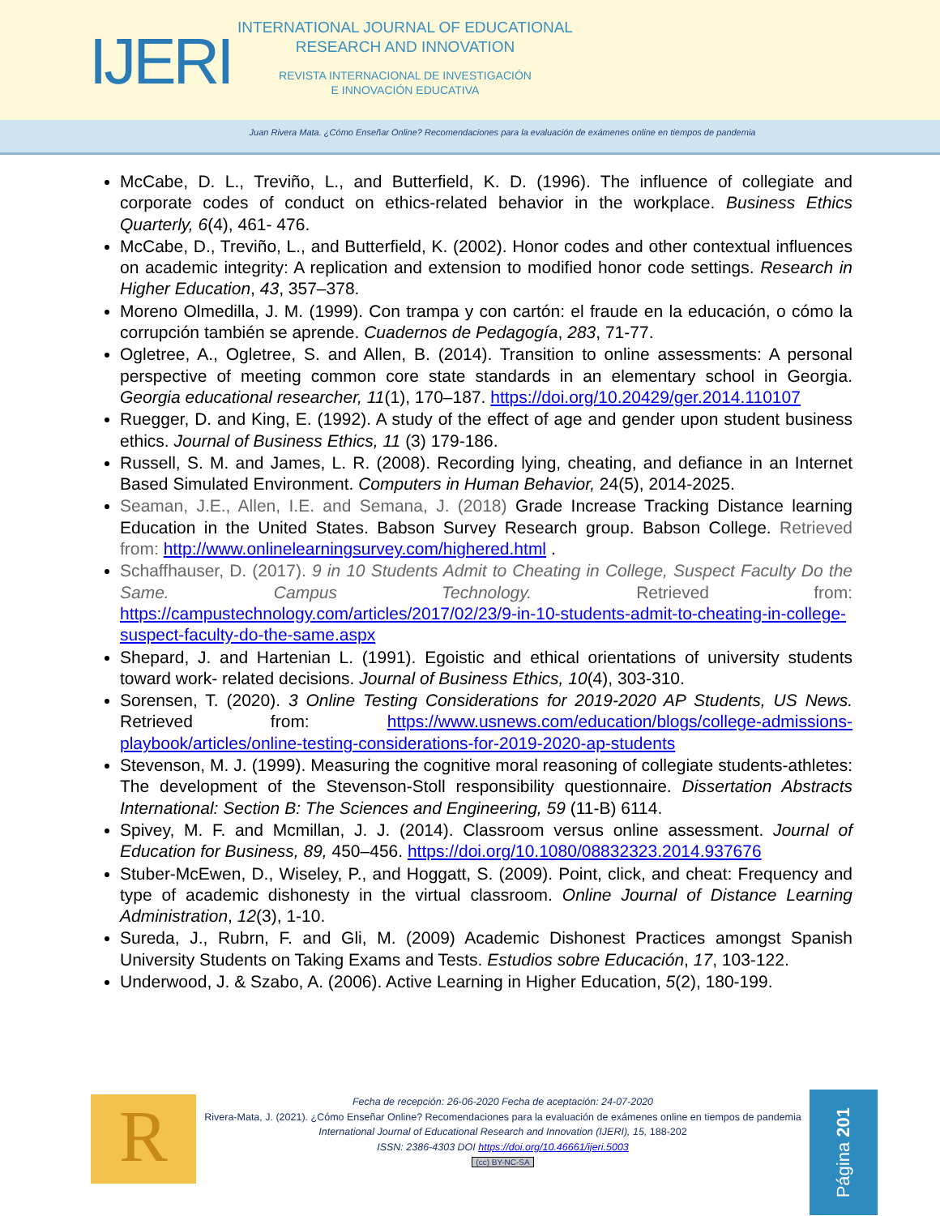IJERI
INTERNATIONAL JOURNAL OF EDUCATIONAL
RESEARCH AND INNOVATION
REVISTA INTERNACIONAL DE INVESTIGACIÓN
E INNOVACIÓN EDUCATIVA
Juan Rivera Mata. ¿Cómo Enseñar Online? Recomendaciones para la evaluación de exámenes online en tiempos de pandemia
McCabe, D. L., Treviño, L., and Butterfield, K. D. (1996). The influence of collegiate and corporate codes of conduct on ethics-related behavior in the workplace. Business Ethics Quarterly, 6(4), 461- 476.
McCabe, D., Treviño, L., and Butterfield, K. (2002). Honor codes and other contextual influences on academic integrity: A replication and extension to modified honor code settings. Research in Higher Education, 43, 357–378.
Moreno Olmedilla, J. M. (1999). Con trampa y con cartón: el fraude en la educación, o cómo la corrupción también se aprende. Cuadernos de Pedagogía, 283, 71-77.
Ogletree, A., Ogletree, S. and Allen, B. (2014). Transition to online assessments: A personal perspective of meeting common core state standards in an elementary school in Georgia. Georgia educational researcher, 11(1), 170–187. https://doi.org/10.20429/ger.2014.110107
Ruegger, D. and King, E. (1992). A study of the effect of age and gender upon student business ethics. Journal of Business Ethics, 11 (3) 179-186.
Russell, S. M. and James, L. R. (2008). Recording lying, cheating, and defiance in an Internet Based Simulated Environment. Computers in Human Behavior, 24(5), 2014-2025.
Seaman, J.E., Allen, I.E. and Semana, J. (2018) Grade Increase Tracking Distance learning Education in the United States. Babson Survey Research group. Babson College. Retrieved from: http://www.onlinelearningsurvey.com/highered.html .
Schaffhauser, D. (2017). 9 in 10 Students Admit to Cheating in College, Suspect Faculty Do the Same. Campus Technology. Retrieved from: https://campustechnology.com/articles/2017/02/23/9-in-10-students-admit-to-cheating-in-college-suspect-faculty-do-the-same.aspx
Shepard, J. and Hartenian L. (1991). Egoistic and ethical orientations of university students toward work- related decisions. Journal of Business Ethics, 10(4), 303-310.
Sorensen, T. (2020). 3 Online Testing Considerations for 2019-2020 AP Students, US News. Retrieved from: https://www.usnews.com/education/blogs/college-admissions-playbook/articles/online-testing-considerations-for-2019-2020-ap-students
Stevenson, M. J. (1999). Measuring the cognitive moral reasoning of collegiate students-athletes: The development of the Stevenson-Stoll responsibility questionnaire. Dissertation Abstracts International: Section B: The Sciences and Engineering, 59 (11-B) 6114.
Spivey, M. F. and Mcmillan, J. J. (2014). Classroom versus online assessment. Journal of Education for Business, 89, 450–456. https://doi.org/10.1080/08832323.2014.937676
Stuber-McEwen, D., Wiseley, P., and Hoggatt, S. (2009). Point, click, and cheat: Frequency and type of academic dishonesty in the virtual classroom. Online Journal of Distance Learning Administration, 12(3), 1-10.
Sureda, J., Rubrn, F. and Gli, M. (2009) Academic Dishonest Practices amongst Spanish University Students on Taking Exams and Tests. Estudios sobre Educación, 17, 103-122.
Underwood, J. & Szabo, A. (2006). Active Learning in Higher Education, 5(2), 180-199.
R
Fecha de recepción: 26-06-2020 Fecha de aceptación: 24-07-2020
Rivera-Mata, J. (2021). ¿Cómo Enseñar Online? Recomendaciones para la evaluación de exámenes online en tiempos de pandemia
International Journal of Educational Research and Innovation (IJERI), 15, 188-202
ISSN: 2386-4303 DOI https://doi.org/10.46661/ijeri.5003
(cc) BY-NC-SA
Página 201